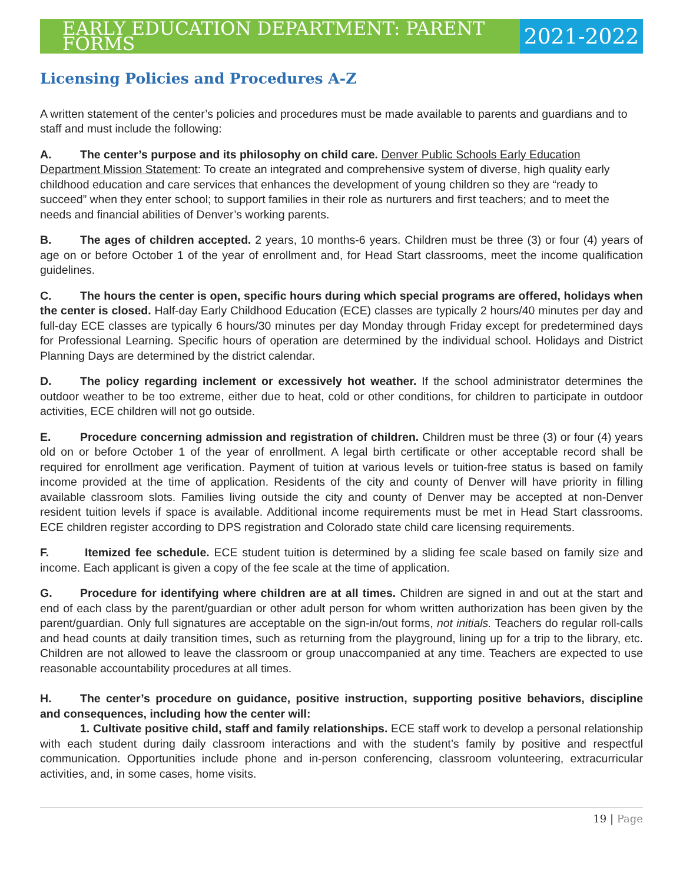EARLY EDUCATION DEPARTMENT: PARENT FORMS
2021-2022
Licensing Policies and Procedures A-Z
A written statement of the center’s policies and procedures must be made available to parents and guardians and to staff and must include the following:
A. The center’s purpose and its philosophy on child care. Denver Public Schools Early Education Department Mission Statement: To create an integrated and comprehensive system of diverse, high quality early childhood education and care services that enhances the development of young children so they are “ready to succeed” when they enter school; to support families in their role as nurturers and first teachers; and to meet the needs and financial abilities of Denver’s working parents.
B. The ages of children accepted. 2 years, 10 months-6 years. Children must be three (3) or four (4) years of age on or before October 1 of the year of enrollment and, for Head Start classrooms, meet the income qualification guidelines.
C. The hours the center is open, specific hours during which special programs are offered, holidays when the center is closed. Half-day Early Childhood Education (ECE) classes are typically 2 hours/40 minutes per day and full-day ECE classes are typically 6 hours/30 minutes per day Monday through Friday except for predetermined days for Professional Learning. Specific hours of operation are determined by the individual school. Holidays and District Planning Days are determined by the district calendar.
D. The policy regarding inclement or excessively hot weather. If the school administrator determines the outdoor weather to be too extreme, either due to heat, cold or other conditions, for children to participate in outdoor activities, ECE children will not go outside.
E. Procedure concerning admission and registration of children. Children must be three (3) or four (4) years old on or before October 1 of the year of enrollment. A legal birth certificate or other acceptable record shall be required for enrollment age verification. Payment of tuition at various levels or tuition-free status is based on family income provided at the time of application. Residents of the city and county of Denver will have priority in filling available classroom slots. Families living outside the city and county of Denver may be accepted at non-Denver resident tuition levels if space is available. Additional income requirements must be met in Head Start classrooms. ECE children register according to DPS registration and Colorado state child care licensing requirements.
F. Itemized fee schedule. ECE student tuition is determined by a sliding fee scale based on family size and income. Each applicant is given a copy of the fee scale at the time of application.
G. Procedure for identifying where children are at all times. Children are signed in and out at the start and end of each class by the parent/guardian or other adult person for whom written authorization has been given by the parent/guardian. Only full signatures are acceptable on the sign-in/out forms, not initials. Teachers do regular roll-calls and head counts at daily transition times, such as returning from the playground, lining up for a trip to the library, etc. Children are not allowed to leave the classroom or group unaccompanied at any time. Teachers are expected to use reasonable accountability procedures at all times.
H. The center’s procedure on guidance, positive instruction, supporting positive behaviors, discipline and consequences, including how the center will:
1. Cultivate positive child, staff and family relationships. ECE staff work to develop a personal relationship with each student during daily classroom interactions and with the student’s family by positive and respectful communication. Opportunities include phone and in-person conferencing, classroom volunteering, extracurricular activities, and, in some cases, home visits.
19 | Page